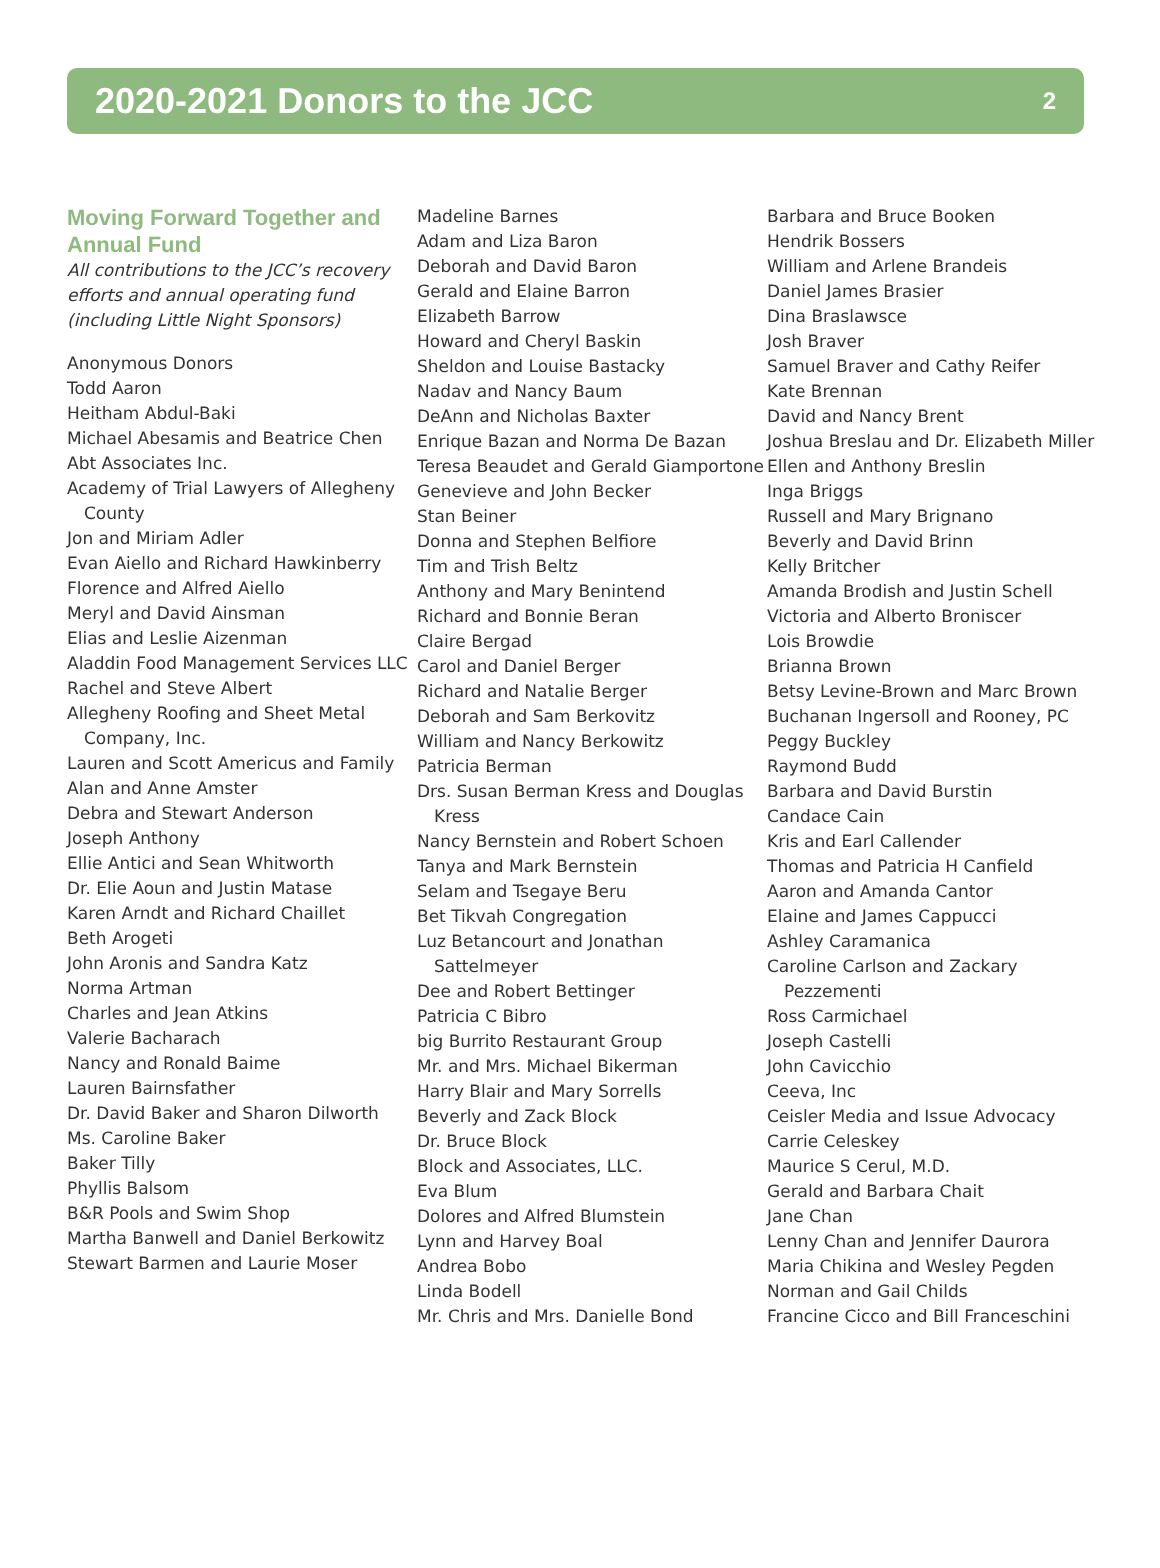2020-2021 Donors to the JCC
2
Moving Forward Together and Annual Fund
All contributions to the JCC’s recovery efforts and annual operating fund (including Little Night Sponsors)
Anonymous Donors
Todd Aaron
Heitham Abdul-Baki
Michael Abesamis and Beatrice Chen
Abt Associates Inc.
Academy of Trial Lawyers of Allegheny County
Jon and Miriam Adler
Evan Aiello and Richard Hawkinberry
Florence and Alfred Aiello
Meryl and David Ainsman
Elias and Leslie Aizenman
Aladdin Food Management Services LLC
Rachel and Steve Albert
Allegheny Roofing and Sheet Metal Company, Inc.
Lauren and Scott Americus and Family
Alan and Anne Amster
Debra and Stewart Anderson
Joseph Anthony
Ellie Antici and Sean Whitworth
Dr. Elie Aoun and Justin Matase
Karen Arndt and Richard Chaillet
Beth Arogeti
John Aronis and Sandra Katz
Norma Artman
Charles and Jean Atkins
Valerie Bacharach
Nancy and Ronald Baime
Lauren Bairnsfather
Dr. David Baker and Sharon Dilworth
Ms. Caroline Baker
Baker Tilly
Phyllis Balsom
B&R Pools and Swim Shop
Martha Banwell and Daniel Berkowitz
Stewart Barmen and Laurie Moser
Madeline Barnes
Adam and Liza Baron
Deborah and David Baron
Gerald and Elaine Barron
Elizabeth Barrow
Howard and Cheryl Baskin
Sheldon and Louise Bastacky
Nadav and Nancy Baum
DeAnn and Nicholas Baxter
Enrique Bazan and Norma De Bazan
Teresa Beaudet and Gerald Giamportone
Genevieve and John Becker
Stan Beiner
Donna and Stephen Belfiore
Tim and Trish Beltz
Anthony and Mary Benintend
Richard and Bonnie Beran
Claire Bergad
Carol and Daniel Berger
Richard and Natalie Berger
Deborah and Sam Berkovitz
William and Nancy Berkowitz
Patricia Berman
Drs. Susan Berman Kress and Douglas Kress
Nancy Bernstein and Robert Schoen
Tanya and Mark Bernstein
Selam and Tsegaye Beru
Bet Tikvah Congregation
Luz Betancourt and Jonathan Sattelmeyer
Dee and Robert Bettinger
Patricia C Bibro
big Burrito Restaurant Group
Mr. and Mrs. Michael Bikerman
Harry Blair and Mary Sorrells
Beverly and Zack Block
Dr. Bruce Block
Block and Associates, LLC.
Eva Blum
Dolores and Alfred Blumstein
Lynn and Harvey Boal
Andrea Bobo
Linda Bodell
Mr. Chris and Mrs. Danielle Bond
Barbara and Bruce Booken
Hendrik Bossers
William and Arlene Brandeis
Daniel James Brasier
Dina Braslawsce
Josh Braver
Samuel Braver and Cathy Reifer
Kate Brennan
David and Nancy Brent
Joshua Breslau and Dr. Elizabeth Miller
Ellen and Anthony Breslin
Inga Briggs
Russell and Mary Brignano
Beverly and David Brinn
Kelly Britcher
Amanda Brodish and Justin Schell
Victoria and Alberto Broniscer
Lois Browdie
Brianna Brown
Betsy Levine-Brown and Marc Brown
Buchanan Ingersoll and Rooney, PC
Peggy Buckley
Raymond Budd
Barbara and David Burstin
Candace Cain
Kris and Earl Callender
Thomas and Patricia H Canfield
Aaron and Amanda Cantor
Elaine and James Cappucci
Ashley Caramanica
Caroline Carlson and Zackary Pezzementi
Ross Carmichael
Joseph Castelli
John Cavicchio
Ceeva, Inc
Ceisler Media and Issue Advocacy
Carrie Celeskey
Maurice S Cerul, M.D.
Gerald and Barbara Chait
Jane Chan
Lenny Chan and Jennifer Daurora
Maria Chikina and Wesley Pegden
Norman and Gail Childs
Francine Cicco and Bill Franceschini